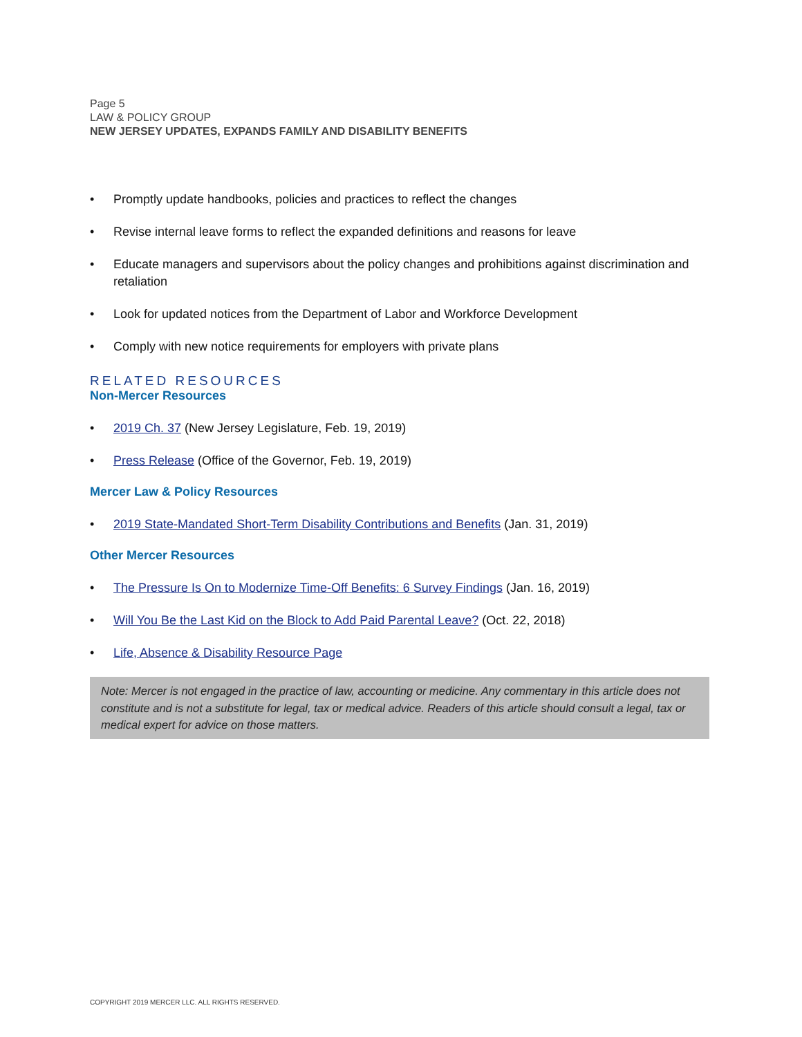Page 5
LAW & POLICY GROUP
NEW JERSEY UPDATES, EXPANDS FAMILY AND DISABILITY BENEFITS
• Promptly update handbooks, policies and practices to reflect the changes
• Revise internal leave forms to reflect the expanded definitions and reasons for leave
• Educate managers and supervisors about the policy changes and prohibitions against discrimination and retaliation
• Look for updated notices from the Department of Labor and Workforce Development
• Comply with new notice requirements for employers with private plans
RELATED RESOURCES
Non-Mercer Resources
• 2019 Ch. 37 (New Jersey Legislature, Feb. 19, 2019)
• Press Release (Office of the Governor, Feb. 19, 2019)
Mercer Law & Policy Resources
• 2019 State-Mandated Short-Term Disability Contributions and Benefits (Jan. 31, 2019)
Other Mercer Resources
• The Pressure Is On to Modernize Time-Off Benefits: 6 Survey Findings (Jan. 16, 2019)
• Will You Be the Last Kid on the Block to Add Paid Parental Leave? (Oct. 22, 2018)
• Life, Absence & Disability Resource Page
Note: Mercer is not engaged in the practice of law, accounting or medicine. Any commentary in this article does not constitute and is not a substitute for legal, tax or medical advice. Readers of this article should consult a legal, tax or medical expert for advice on those matters.
COPYRIGHT 2019 MERCER LLC. ALL RIGHTS RESERVED.